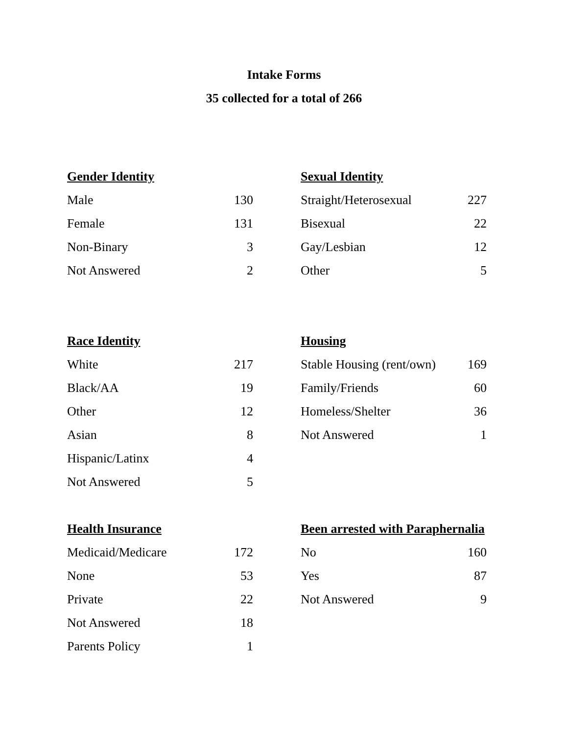Intake Forms
35 collected for a total of 266
| Gender Identity | |
| --- | --- |
| Male | 130 |
| Female | 131 |
| Non-Binary | 3 |
| Not Answered | 2 |
| Sexual Identity | |
| --- | --- |
| Straight/Heterosexual | 227 |
| Bisexual | 22 |
| Gay/Lesbian | 12 |
| Other | 5 |
| Race Identity | |
| --- | --- |
| White | 217 |
| Black/AA | 19 |
| Other | 12 |
| Asian | 8 |
| Hispanic/Latinx | 4 |
| Not Answered | 5 |
| Housing | |
| --- | --- |
| Stable Housing (rent/own) | 169 |
| Family/Friends | 60 |
| Homeless/Shelter | 36 |
| Not Answered | 1 |
| Health Insurance | |
| --- | --- |
| Medicaid/Medicare | 172 |
| None | 53 |
| Private | 22 |
| Not Answered | 18 |
| Parents Policy | 1 |
| Been arrested with Paraphernalia | |
| --- | --- |
| No | 160 |
| Yes | 87 |
| Not Answered | 9 |